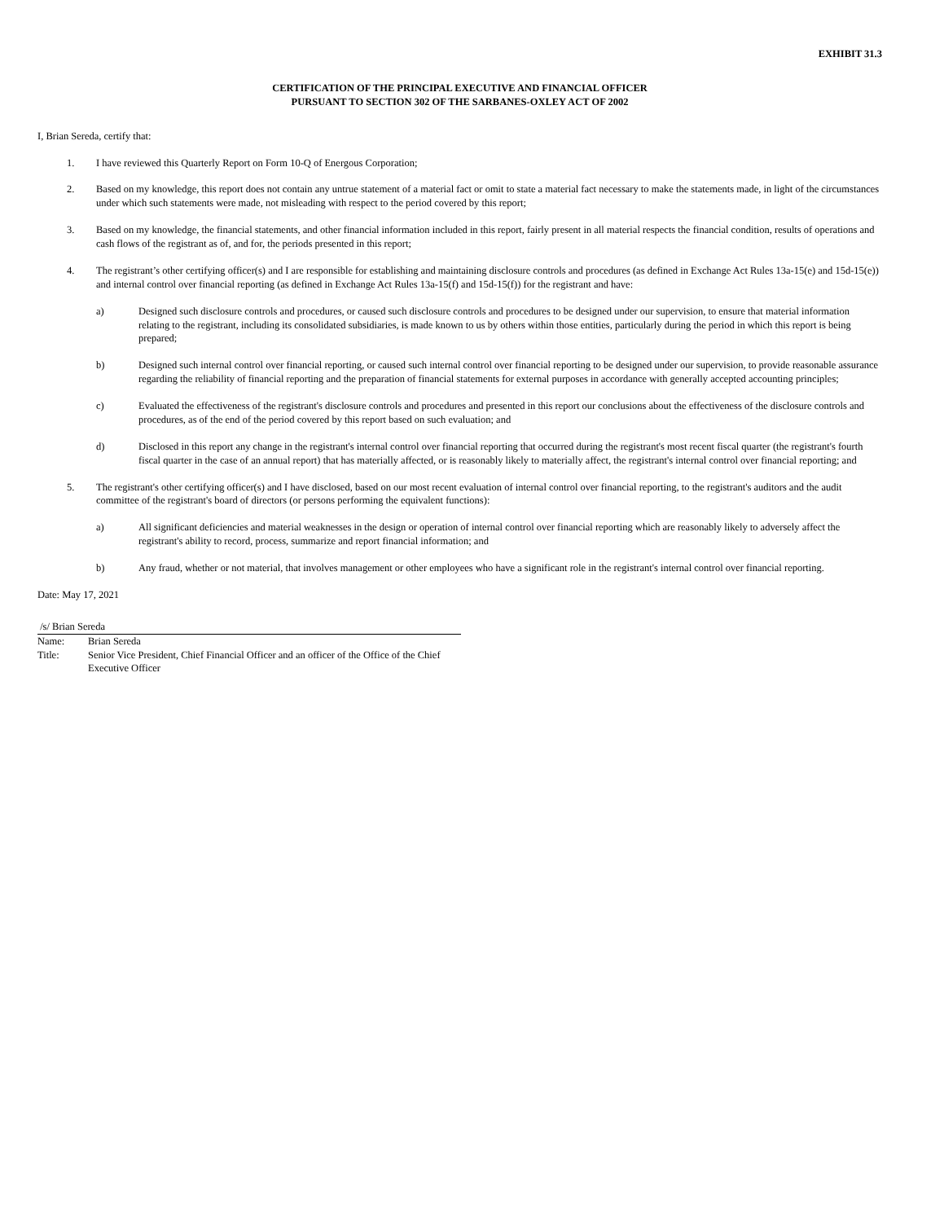EXHIBIT 31.3
CERTIFICATION OF THE PRINCIPAL EXECUTIVE AND FINANCIAL OFFICER
PURSUANT TO SECTION 302 OF THE SARBANES-OXLEY ACT OF 2002
I, Brian Sereda, certify that:
1. I have reviewed this Quarterly Report on Form 10-Q of Energous Corporation;
2. Based on my knowledge, this report does not contain any untrue statement of a material fact or omit to state a material fact necessary to make the statements made, in light of the circumstances under which such statements were made, not misleading with respect to the period covered by this report;
3. Based on my knowledge, the financial statements, and other financial information included in this report, fairly present in all material respects the financial condition, results of operations and cash flows of the registrant as of, and for, the periods presented in this report;
4. The registrant’s other certifying officer(s) and I are responsible for establishing and maintaining disclosure controls and procedures (as defined in Exchange Act Rules 13a-15(e) and 15d-15(e)) and internal control over financial reporting (as defined in Exchange Act Rules 13a-15(f) and 15d-15(f)) for the registrant and have:
a) Designed such disclosure controls and procedures, or caused such disclosure controls and procedures to be designed under our supervision, to ensure that material information relating to the registrant, including its consolidated subsidiaries, is made known to us by others within those entities, particularly during the period in which this report is being prepared;
b) Designed such internal control over financial reporting, or caused such internal control over financial reporting to be designed under our supervision, to provide reasonable assurance regarding the reliability of financial reporting and the preparation of financial statements for external purposes in accordance with generally accepted accounting principles;
c) Evaluated the effectiveness of the registrant's disclosure controls and procedures and presented in this report our conclusions about the effectiveness of the disclosure controls and procedures, as of the end of the period covered by this report based on such evaluation; and
d) Disclosed in this report any change in the registrant's internal control over financial reporting that occurred during the registrant's most recent fiscal quarter (the registrant's fourth fiscal quarter in the case of an annual report) that has materially affected, or is reasonably likely to materially affect, the registrant's internal control over financial reporting; and
5. The registrant's other certifying officer(s) and I have disclosed, based on our most recent evaluation of internal control over financial reporting, to the registrant's auditors and the audit committee of the registrant's board of directors (or persons performing the equivalent functions):
a) All significant deficiencies and material weaknesses in the design or operation of internal control over financial reporting which are reasonably likely to adversely affect the registrant's ability to record, process, summarize and report financial information; and
b) Any fraud, whether or not material, that involves management or other employees who have a significant role in the registrant's internal control over financial reporting.
Date: May 17, 2021
/s/ Brian Sereda
Name: Brian Sereda
Title: Senior Vice President, Chief Financial Officer and an officer of the Office of the Chief Executive Officer